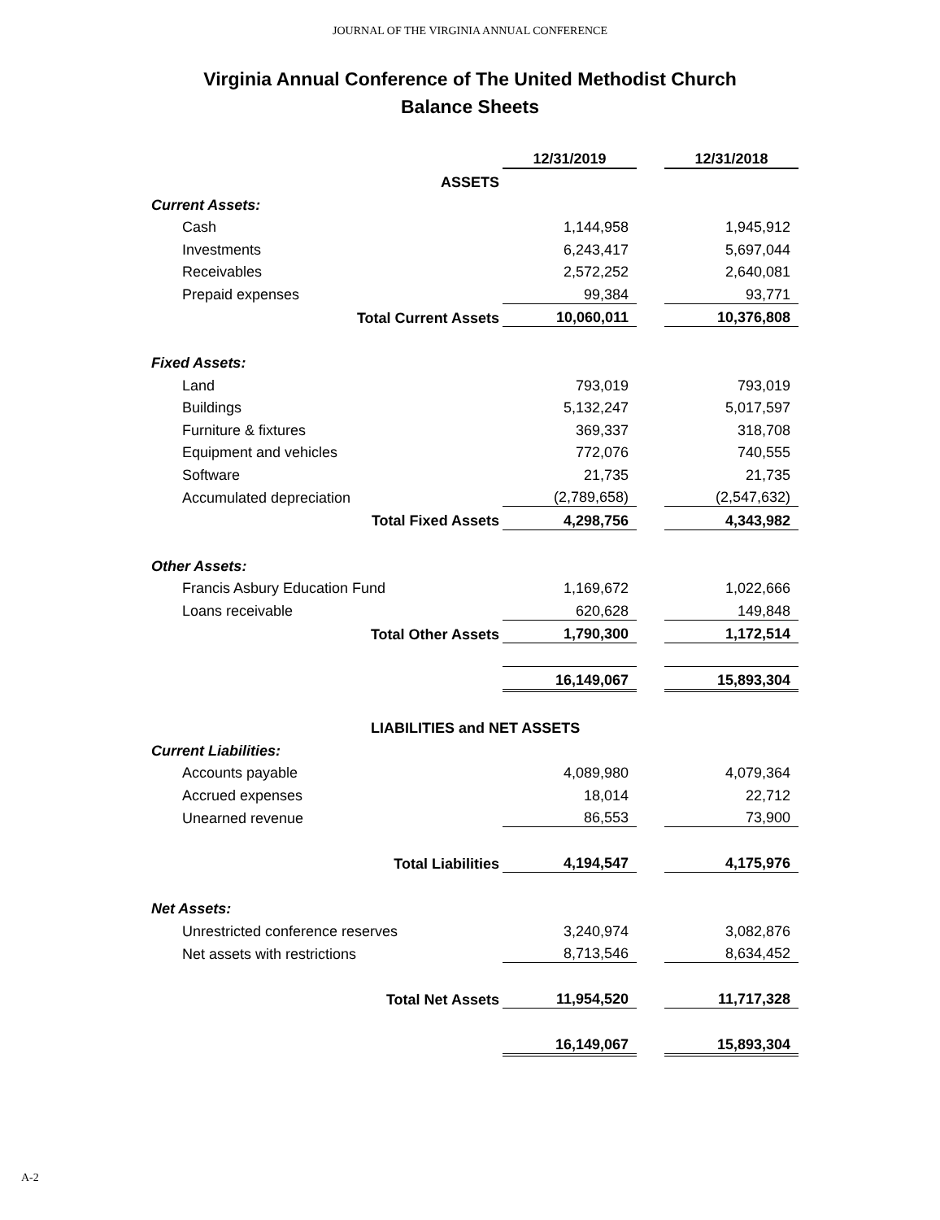JOURNAL OF THE VIRGINIA ANNUAL CONFERENCE
Virginia Annual Conference of The United Methodist Church
Balance Sheets
| | 12/31/2019 | | 12/31/2018 |
| ASSETS | | | |
| Current Assets: | | | |
| Cash | 1,144,958 | | 1,945,912 |
| Investments | 6,243,417 | | 5,697,044 |
| Receivables | 2,572,252 | | 2,640,081 |
| Prepaid expenses | 99,384 | | 93,771 |
| Total Current Assets | 10,060,011 | | 10,376,808 |
| Fixed Assets: | | | |
| Land | 793,019 | | 793,019 |
| Buildings | 5,132,247 | | 5,017,597 |
| Furniture & fixtures | 369,337 | | 318,708 |
| Equipment and vehicles | 772,076 | | 740,555 |
| Software | 21,735 | | 21,735 |
| Accumulated depreciation | (2,789,658) | | (2,547,632) |
| Total Fixed Assets | 4,298,756 | | 4,343,982 |
| Other Assets: | | | |
| Francis Asbury Education Fund | 1,169,672 | | 1,022,666 |
| Loans receivable | 620,628 | | 149,848 |
| Total Other Assets | 1,790,300 | | 1,172,514 |
| | 16,149,067 | | 15,893,304 |
| LIABILITIES and NET ASSETS | | | |
| Current Liabilities: | | | |
| Accounts payable | 4,089,980 | | 4,079,364 |
| Accrued expenses | 18,014 | | 22,712 |
| Unearned revenue | 86,553 | | 73,900 |
| Total Liabilities | 4,194,547 | | 4,175,976 |
| Net Assets: | | | |
| Unrestricted conference reserves | 3,240,974 | | 3,082,876 |
| Net assets with restrictions | 8,713,546 | | 8,634,452 |
| Total Net Assets | 11,954,520 | | 11,717,328 |
| | 16,149,067 | | 15,893,304 |
A-2